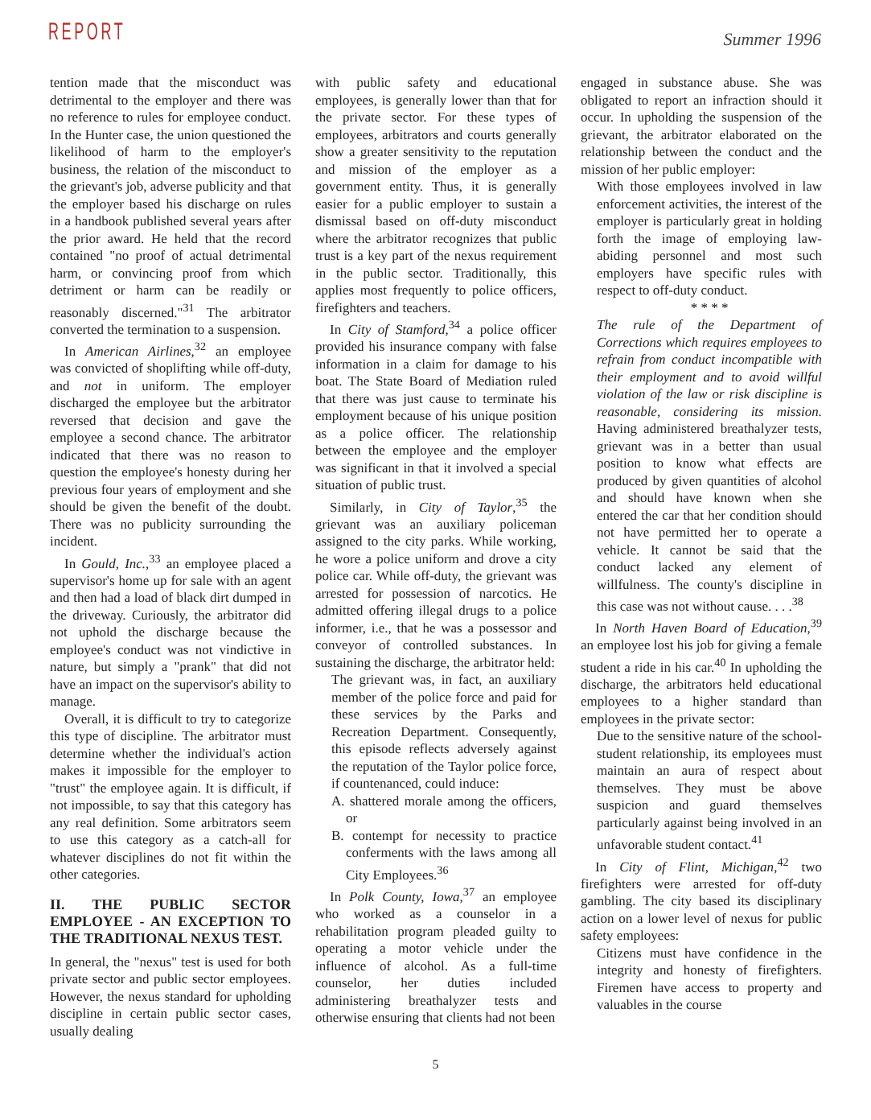REPORT
Summer 1996
tention made that the misconduct was detrimental to the employer and there was no reference to rules for employee conduct. In the Hunter case, the union questioned the likelihood of harm to the employer's business, the relation of the misconduct to the grievant's job, adverse publicity and that the employer based his discharge on rules in a handbook published several years after the prior award. He held that the record contained "no proof of actual detrimental harm, or convincing proof from which detriment or harm can be readily or reasonably discerned."<sup>31</sup> The arbitrator converted the termination to a suspension.
In American Airlines,<sup>32</sup> an employee was convicted of shoplifting while off-duty, and not in uniform. The employer discharged the employee but the arbitrator reversed that decision and gave the employee a second chance. The arbitrator indicated that there was no reason to question the employee's honesty during her previous four years of employment and she should be given the benefit of the doubt. There was no publicity surrounding the incident.
In Gould, Inc.,<sup>33</sup> an employee placed a supervisor's home up for sale with an agent and then had a load of black dirt dumped in the driveway. Curiously, the arbitrator did not uphold the discharge because the employee's conduct was not vindictive in nature, but simply a "prank" that did not have an impact on the supervisor's ability to manage.
Overall, it is difficult to try to categorize this type of discipline. The arbitrator must determine whether the individual's action makes it impossible for the employer to "trust" the employee again. It is difficult, if not impossible, to say that this category has any real definition. Some arbitrators seem to use this category as a catch-all for whatever disciplines do not fit within the other categories.
II. THE PUBLIC SECTOR EMPLOYEE - AN EXCEPTION TO THE TRADITIONAL NEXUS TEST.
In general, the "nexus" test is used for both private sector and public sector employees. However, the nexus standard for upholding discipline in certain public sector cases, usually dealing
with public safety and educational employees, is generally lower than that for the private sector. For these types of employees, arbitrators and courts generally show a greater sensitivity to the reputation and mission of the employer as a government entity. Thus, it is generally easier for a public employer to sustain a dismissal based on off-duty misconduct where the arbitrator recognizes that public trust is a key part of the nexus requirement in the public sector. Traditionally, this applies most frequently to police officers, firefighters and teachers.
In City of Stamford,<sup>34</sup> a police officer provided his insurance company with false information in a claim for damage to his boat. The State Board of Mediation ruled that there was just cause to terminate his employment because of his unique position as a police officer. The relationship between the employee and the employer was significant in that it involved a special situation of public trust.
Similarly, in City of Taylor,<sup>35</sup> the grievant was an auxiliary policeman assigned to the city parks. While working, he wore a police uniform and drove a city police car. While off-duty, the grievant was arrested for possession of narcotics. He admitted offering illegal drugs to a police informer, i.e., that he was a possessor and conveyor of controlled substances. In sustaining the discharge, the arbitrator held:
The grievant was, in fact, an auxiliary member of the police force and paid for these services by the Parks and Recreation Department. Consequently, this episode reflects adversely against the reputation of the Taylor police force, if countenanced, could induce:
A. shattered morale among the officers, or
B. contempt for necessity to practice conferments with the laws among all City Employees.<sup>36</sup>
In Polk County, Iowa,<sup>37</sup> an employee who worked as a counselor in a rehabilitation program pleaded guilty to operating a motor vehicle under the influence of alcohol. As a full-time counselor, her duties included administering breathalyzer tests and otherwise ensuring that clients had not been
engaged in substance abuse. She was obligated to report an infraction should it occur. In upholding the suspension of the grievant, the arbitrator elaborated on the relationship between the conduct and the mission of her public employer:
With those employees involved in law enforcement activities, the interest of the employer is particularly great in holding forth the image of employing law-abiding personnel and most such employers have specific rules with respect to off-duty conduct.
* * * *
The rule of the Department of Corrections which requires employees to refrain from conduct incompatible with their employment and to avoid willful violation of the law or risk discipline is reasonable, considering its mission. Having administered breathalyzer tests, grievant was in a better than usual position to know what effects are produced by given quantities of alcohol and should have known when she entered the car that her condition should not have permitted her to operate a vehicle. It cannot be said that the conduct lacked any element of willfulness. The county's discipline in this case was not without cause. . . .<sup>38</sup>
In North Haven Board of Education,<sup>39</sup> an employee lost his job for giving a female student a ride in his car.<sup>40</sup> In upholding the discharge, the arbitrators held educational employees to a higher standard than employees in the private sector:
Due to the sensitive nature of the school-student relationship, its employees must maintain an aura of respect about themselves. They must be above suspicion and guard themselves particularly against being involved in an unfavorable student contact.<sup>41</sup>
In City of Flint, Michigan,<sup>42</sup> two firefighters were arrested for off-duty gambling. The city based its disciplinary action on a lower level of nexus for public safety employees:
Citizens must have confidence in the integrity and honesty of firefighters. Firemen have access to property and valuables in the course
5